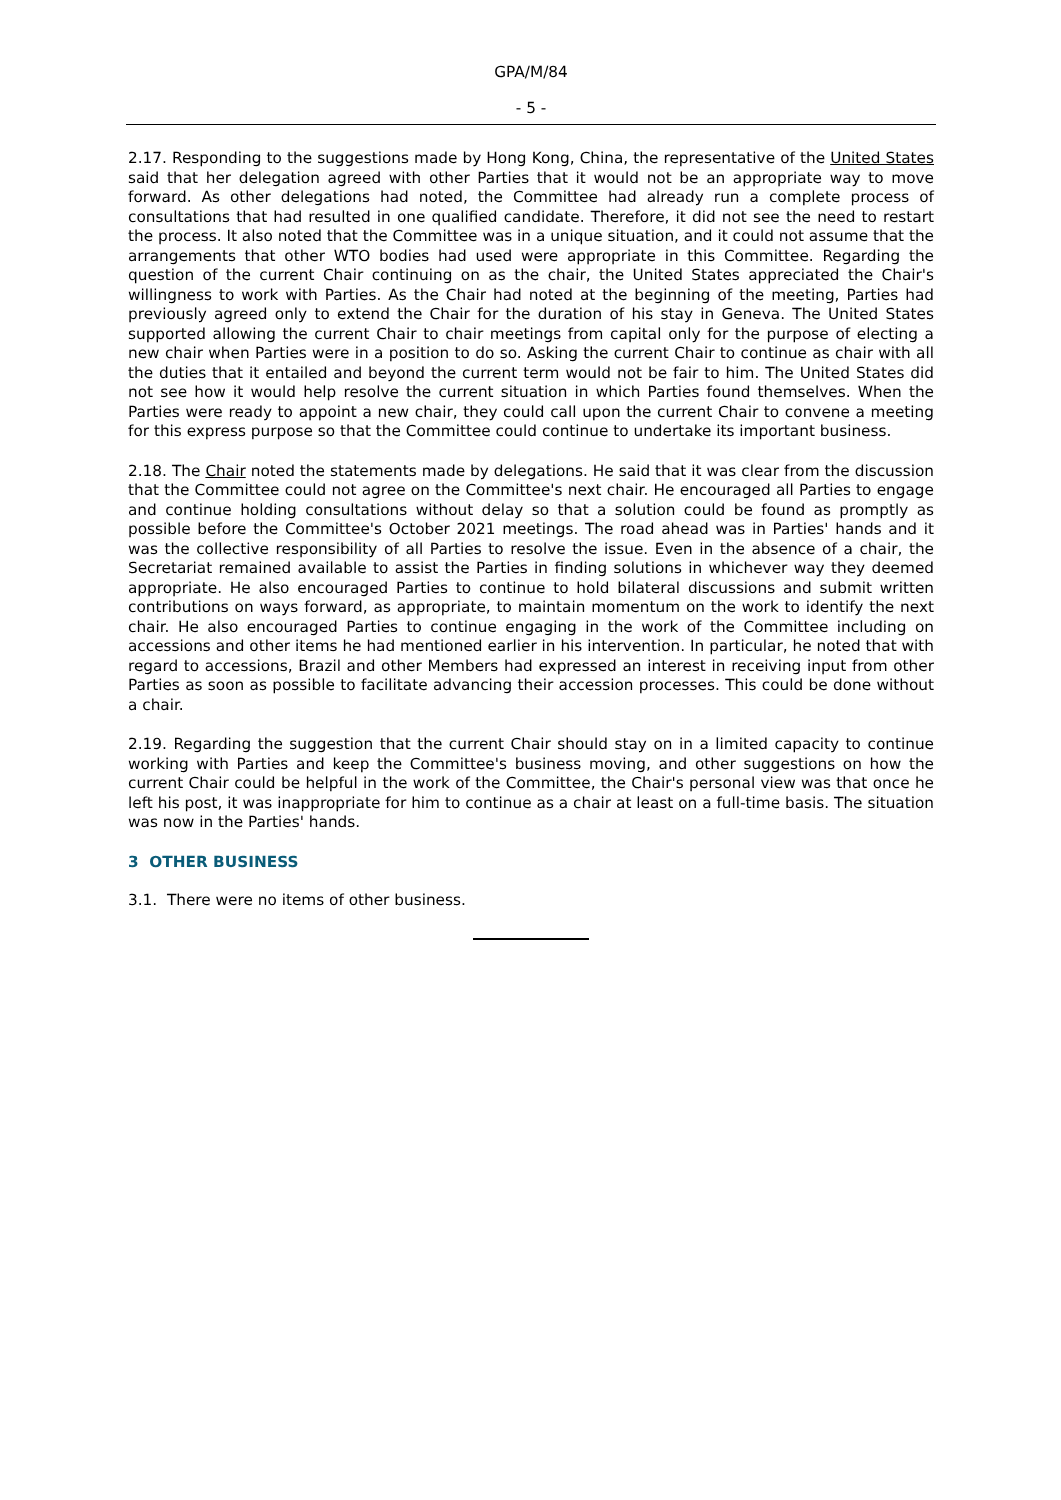GPA/M/84
- 5 -
2.17. Responding to the suggestions made by Hong Kong, China, the representative of the United States said that her delegation agreed with other Parties that it would not be an appropriate way to move forward. As other delegations had noted, the Committee had already run a complete process of consultations that had resulted in one qualified candidate. Therefore, it did not see the need to restart the process. It also noted that the Committee was in a unique situation, and it could not assume that the arrangements that other WTO bodies had used were appropriate in this Committee. Regarding the question of the current Chair continuing on as the chair, the United States appreciated the Chair's willingness to work with Parties. As the Chair had noted at the beginning of the meeting, Parties had previously agreed only to extend the Chair for the duration of his stay in Geneva. The United States supported allowing the current Chair to chair meetings from capital only for the purpose of electing a new chair when Parties were in a position to do so. Asking the current Chair to continue as chair with all the duties that it entailed and beyond the current term would not be fair to him. The United States did not see how it would help resolve the current situation in which Parties found themselves. When the Parties were ready to appoint a new chair, they could call upon the current Chair to convene a meeting for this express purpose so that the Committee could continue to undertake its important business.
2.18. The Chair noted the statements made by delegations. He said that it was clear from the discussion that the Committee could not agree on the Committee's next chair. He encouraged all Parties to engage and continue holding consultations without delay so that a solution could be found as promptly as possible before the Committee's October 2021 meetings. The road ahead was in Parties' hands and it was the collective responsibility of all Parties to resolve the issue. Even in the absence of a chair, the Secretariat remained available to assist the Parties in finding solutions in whichever way they deemed appropriate. He also encouraged Parties to continue to hold bilateral discussions and submit written contributions on ways forward, as appropriate, to maintain momentum on the work to identify the next chair. He also encouraged Parties to continue engaging in the work of the Committee including on accessions and other items he had mentioned earlier in his intervention. In particular, he noted that with regard to accessions, Brazil and other Members had expressed an interest in receiving input from other Parties as soon as possible to facilitate advancing their accession processes. This could be done without a chair.
2.19. Regarding the suggestion that the current Chair should stay on in a limited capacity to continue working with Parties and keep the Committee's business moving, and other suggestions on how the current Chair could be helpful in the work of the Committee, the Chair's personal view was that once he left his post, it was inappropriate for him to continue as a chair at least on a full-time basis. The situation was now in the Parties' hands.
3 OTHER BUSINESS
3.1. There were no items of other business.